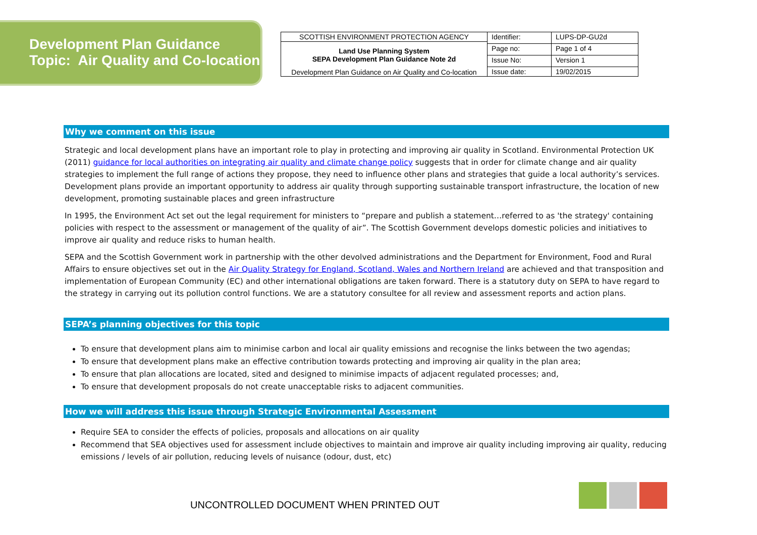Development Plan Guidance
Topic: Air Quality and Co-location
| SCOTTISH ENVIRONMENT PROTECTION AGENCY Land Use Planning System SEPA Development Plan Guidance Note 2d Development Plan Guidance on Air Quality and Co-location | Identifier: | LUPS-DP-GU2d |
| | Page no: | Page 1 of 4 |
| | Issue No: | Version 1 |
| | Issue date: | 19/02/2015 |
Why we comment on this issue
Strategic and local development plans have an important role to play in protecting and improving air quality in Scotland. Environmental Protection UK (2011) guidance for local authorities on integrating air quality and climate change policy suggests that in order for climate change and air quality strategies to implement the full range of actions they propose, they need to influence other plans and strategies that guide a local authority’s services. Development plans provide an important opportunity to address air quality through supporting sustainable transport infrastructure, the location of new development, promoting sustainable places and green infrastructure
In 1995, the Environment Act set out the legal requirement for ministers to “prepare and publish a statement…referred to as 'the strategy' containing policies with respect to the assessment or management of the quality of air”. The Scottish Government develops domestic policies and initiatives to improve air quality and reduce risks to human health.
SEPA and the Scottish Government work in partnership with the other devolved administrations and the Department for Environment, Food and Rural Affairs to ensure objectives set out in the Air Quality Strategy for England, Scotland, Wales and Northern Ireland are achieved and that transposition and implementation of European Community (EC) and other international obligations are taken forward. There is a statutory duty on SEPA to have regard to the strategy in carrying out its pollution control functions. We are a statutory consultee for all review and assessment reports and action plans.
SEPA’s planning objectives for this topic
To ensure that development plans aim to minimise carbon and local air quality emissions and recognise the links between the two agendas;
To ensure that development plans make an effective contribution towards protecting and improving air quality in the plan area;
To ensure that plan allocations are located, sited and designed to minimise impacts of adjacent regulated processes; and,
To ensure that development proposals do not create unacceptable risks to adjacent communities.
How we will address this issue through Strategic Environmental Assessment
Require SEA to consider the effects of policies, proposals and allocations on air quality
Recommend that SEA objectives used for assessment include objectives to maintain and improve air quality including improving air quality, reducing emissions / levels of air pollution, reducing levels of nuisance (odour, dust, etc)
UNCONTROLLED DOCUMENT WHEN PRINTED OUT